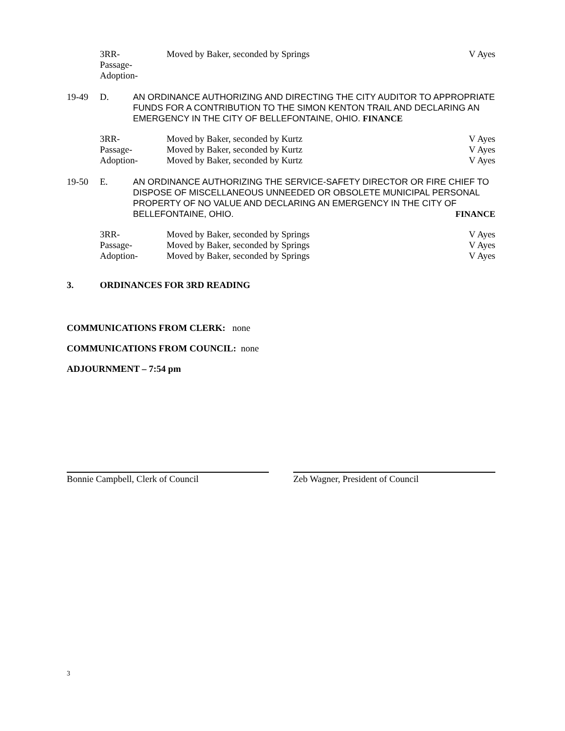3RR-
Passage-
Adoption-
Moved by Baker, seconded by Springs
V Ayes
19-49
D.
AN ORDINANCE AUTHORIZING AND DIRECTING THE CITY AUDITOR TO APPROPRIATE FUNDS FOR A CONTRIBUTION TO THE SIMON KENTON TRAIL AND DECLARING AN EMERGENCY IN THE CITY OF BELLEFONTAINE, OHIO. FINANCE
3RR-
Moved by Baker, seconded by Kurtz
V Ayes
Passage-
Moved by Baker, seconded by Kurtz
V Ayes
Adoption-
Moved by Baker, seconded by Kurtz
V Ayes
19-50
E.
AN ORDINANCE AUTHORIZING THE SERVICE-SAFETY DIRECTOR OR FIRE CHIEF TO DISPOSE OF MISCELLANEOUS UNNEEDED OR OBSOLETE MUNICIPAL PERSONAL PROPERTY OF NO VALUE AND DECLARING AN EMERGENCY IN THE CITY OF BELLEFONTAINE, OHIO. FINANCE
3RR-
Moved by Baker, seconded by Springs
V Ayes
Passage-
Moved by Baker, seconded by Springs
V Ayes
Adoption-
Moved by Baker, seconded by Springs
V Ayes
3. ORDINANCES FOR 3RD READING
COMMUNICATIONS FROM CLERK: none
COMMUNICATIONS FROM COUNCIL: none
ADJOURNMENT – 7:54 pm
Bonnie Campbell, Clerk of Council Zeb Wagner, President of Council
3